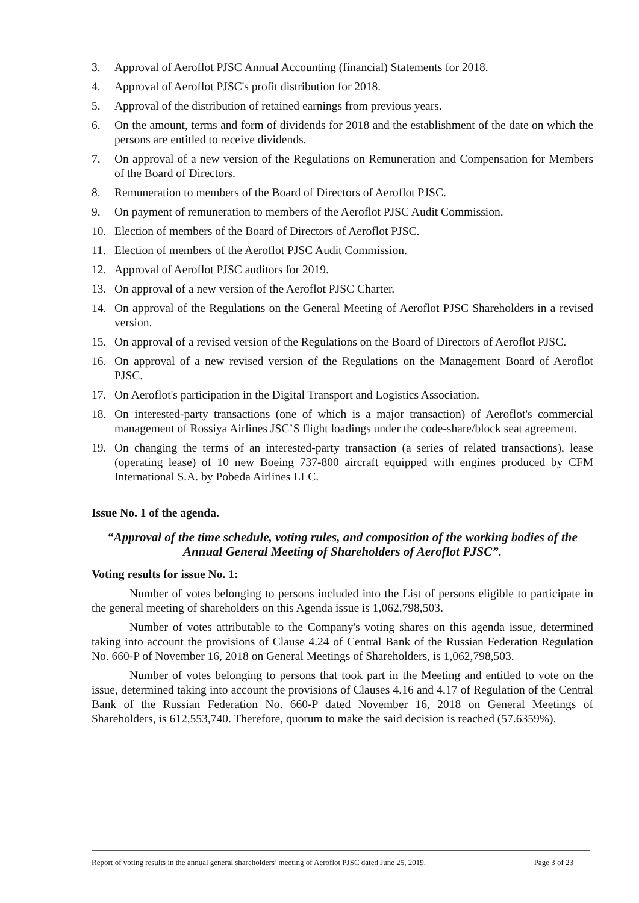3. Approval of Aeroflot PJSC Annual Accounting (financial) Statements for 2018.
4. Approval of Aeroflot PJSC's profit distribution for 2018.
5. Approval of the distribution of retained earnings from previous years.
6. On the amount, terms and form of dividends for 2018 and the establishment of the date on which the persons are entitled to receive dividends.
7. On approval of a new version of the Regulations on Remuneration and Compensation for Members of the Board of Directors.
8. Remuneration to members of the Board of Directors of Aeroflot PJSC.
9. On payment of remuneration to members of the Aeroflot PJSC Audit Commission.
10. Election of members of the Board of Directors of Aeroflot PJSC.
11. Election of members of the Aeroflot PJSC Audit Commission.
12. Approval of Aeroflot PJSC auditors for 2019.
13. On approval of a new version of the Aeroflot PJSC Charter.
14. On approval of the Regulations on the General Meeting of Aeroflot PJSC Shareholders in a revised version.
15. On approval of a revised version of the Regulations on the Board of Directors of Aeroflot PJSC.
16. On approval of a new revised version of the Regulations on the Management Board of Aeroflot PJSC.
17. On Aeroflot's participation in the Digital Transport and Logistics Association.
18. On interested-party transactions (one of which is a major transaction) of Aeroflot's commercial management of Rossiya Airlines JSC’S flight loadings under the code-share/block seat agreement.
19. On changing the terms of an interested-party transaction (a series of related transactions), lease (operating lease) of 10 new Boeing 737-800 aircraft equipped with engines produced by CFM International S.A. by Pobeda Airlines LLC.
Issue No. 1 of the agenda.
“Approval of the time schedule, voting rules, and composition of the working bodies of the Annual General Meeting of Shareholders of Aeroflot PJSC”.
Voting results for issue No. 1:
Number of votes belonging to persons included into the List of persons eligible to participate in the general meeting of shareholders on this Agenda issue is 1,062,798,503.
Number of votes attributable to the Company's voting shares on this agenda issue, determined taking into account the provisions of Clause 4.24 of Central Bank of the Russian Federation Regulation No. 660-P of November 16, 2018 on General Meetings of Shareholders, is 1,062,798,503.
Number of votes belonging to persons that took part in the Meeting and entitled to vote on the issue, determined taking into account the provisions of Clauses 4.16 and 4.17 of Regulation of the Central Bank of the Russian Federation No. 660-P dated November 16, 2018 on General Meetings of Shareholders, is 612,553,740. Therefore, quorum to make the said decision is reached (57.6359%).
Report of voting results in the annual general shareholders’ meeting of Aeroflot PJSC dated June 25, 2019. Page 3 of 23